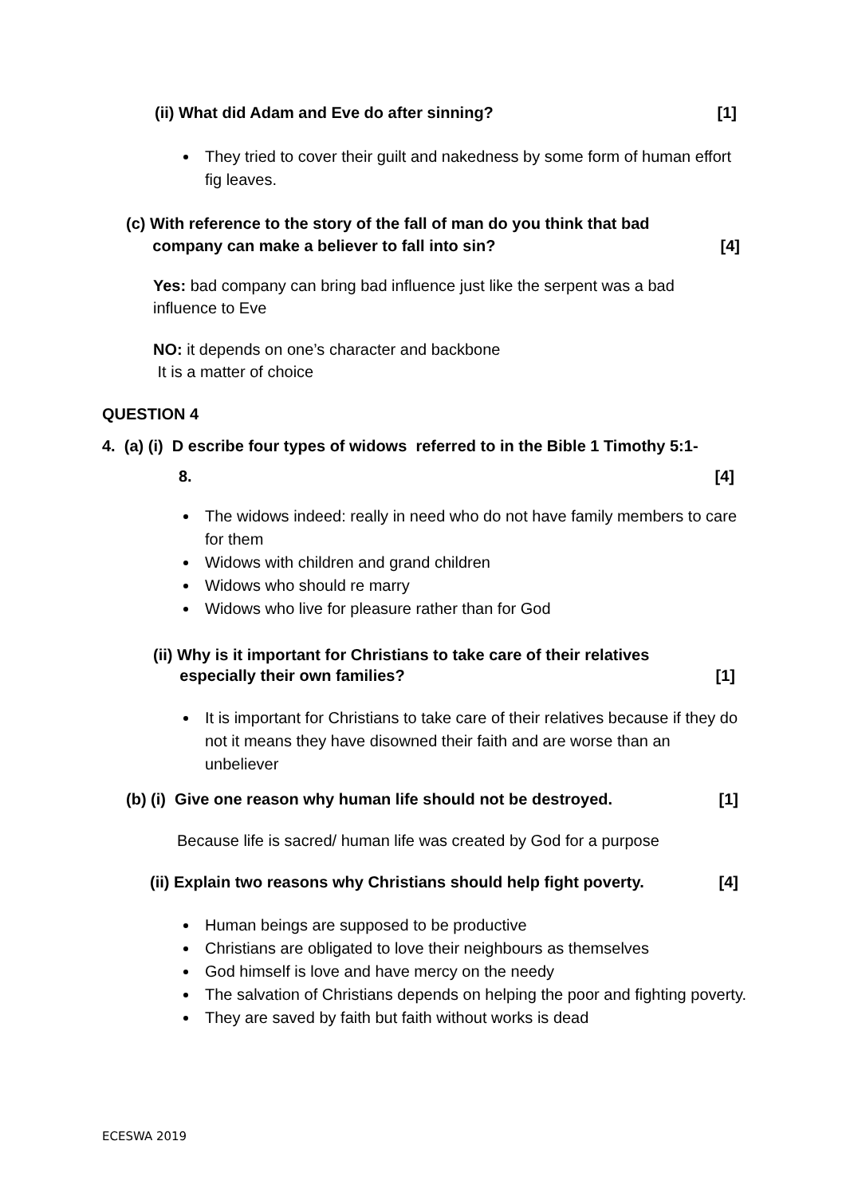(ii) What did Adam and Eve do after sinning? [1]
They tried to cover their guilt and nakedness by some form of human effort fig leaves.
(c) With reference to the story of the fall of man do you think that bad
company can make a believer to fall into sin? [4]
Yes: bad company can bring bad influence just like the serpent was a bad influence to Eve
NO: it depends on one’s character and backbone
It is a matter of choice
QUESTION 4
4. (a) (i) D escribe four types of widows referred to in the Bible 1 Timothy 5:1-
8. [4]
The widows indeed: really in need who do not have family members to care for them
Widows with children and grand children
Widows who should re marry
Widows who live for pleasure rather than for God
(ii) Why is it important for Christians to take care of their relatives
especially their own families? [1]
It is important for Christians to take care of their relatives because if they do not it means they have disowned their faith and are worse than an unbeliever
(b) (i) Give one reason why human life should not be destroyed. [1]
Because life is sacred/ human life was created by God for a purpose
(ii) Explain two reasons why Christians should help fight poverty. [4]
Human beings are supposed to be productive
Christians are obligated to love their neighbours as themselves
God himself is love and have mercy on the needy
The salvation of Christians depends on helping the poor and fighting poverty.
They are saved by faith but faith without works is dead
ECESWA 2019